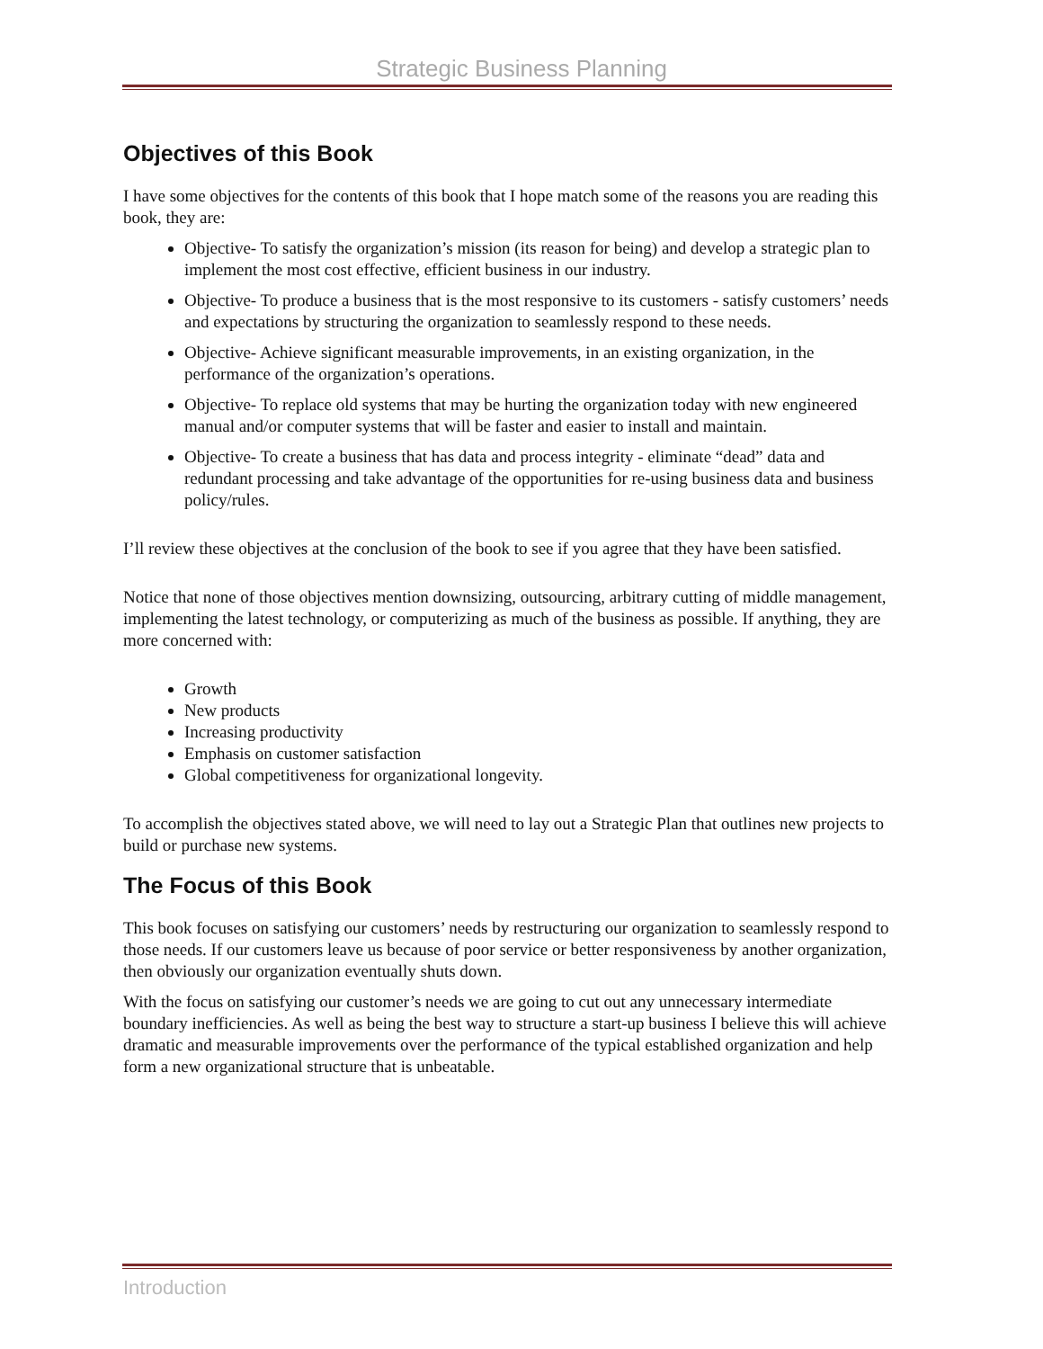Strategic Business Planning
Objectives of this Book
I have some objectives for the contents of this book that I hope match some of the reasons you are reading this book, they are:
Objective- To satisfy the organization’s mission (its reason for being) and develop a strategic plan to implement the most cost effective, efficient business in our industry.
Objective- To produce a business that is the most responsive to its customers - satisfy customers’ needs and expectations by structuring the organization to seamlessly respond to these needs.
Objective- Achieve significant measurable improvements, in an existing organization, in the performance of the organization’s operations.
Objective- To replace old systems that may be hurting the organization today with new engineered manual and/or computer systems that will be faster and easier to install and maintain.
Objective- To create a business that has data and process integrity - eliminate “dead” data and redundant processing and take advantage of the opportunities for re-using business data and business policy/rules.
I’ll review these objectives at the conclusion of the book to see if you agree that they have been satisfied.
Notice that none of those objectives mention downsizing, outsourcing, arbitrary cutting of middle management, implementing the latest technology, or computerizing as much of the business as possible. If anything, they are more concerned with:
Growth
New products
Increasing productivity
Emphasis on customer satisfaction
Global competitiveness for organizational longevity.
To accomplish the objectives stated above, we will need to lay out a Strategic Plan that outlines new projects to build or purchase new systems.
The Focus of this Book
This book focuses on satisfying our customers’ needs by restructuring our organization to seamlessly respond to those needs. If our customers leave us because of poor service or better responsiveness by another organization, then obviously our organization eventually shuts down.
With the focus on satisfying our customer’s needs we are going to cut out any unnecessary intermediate boundary inefficiencies. As well as being the best way to structure a start-up business I believe this will achieve dramatic and measurable improvements over the performance of the typical established organization and help form a new organizational structure that is unbeatable.
Introduction